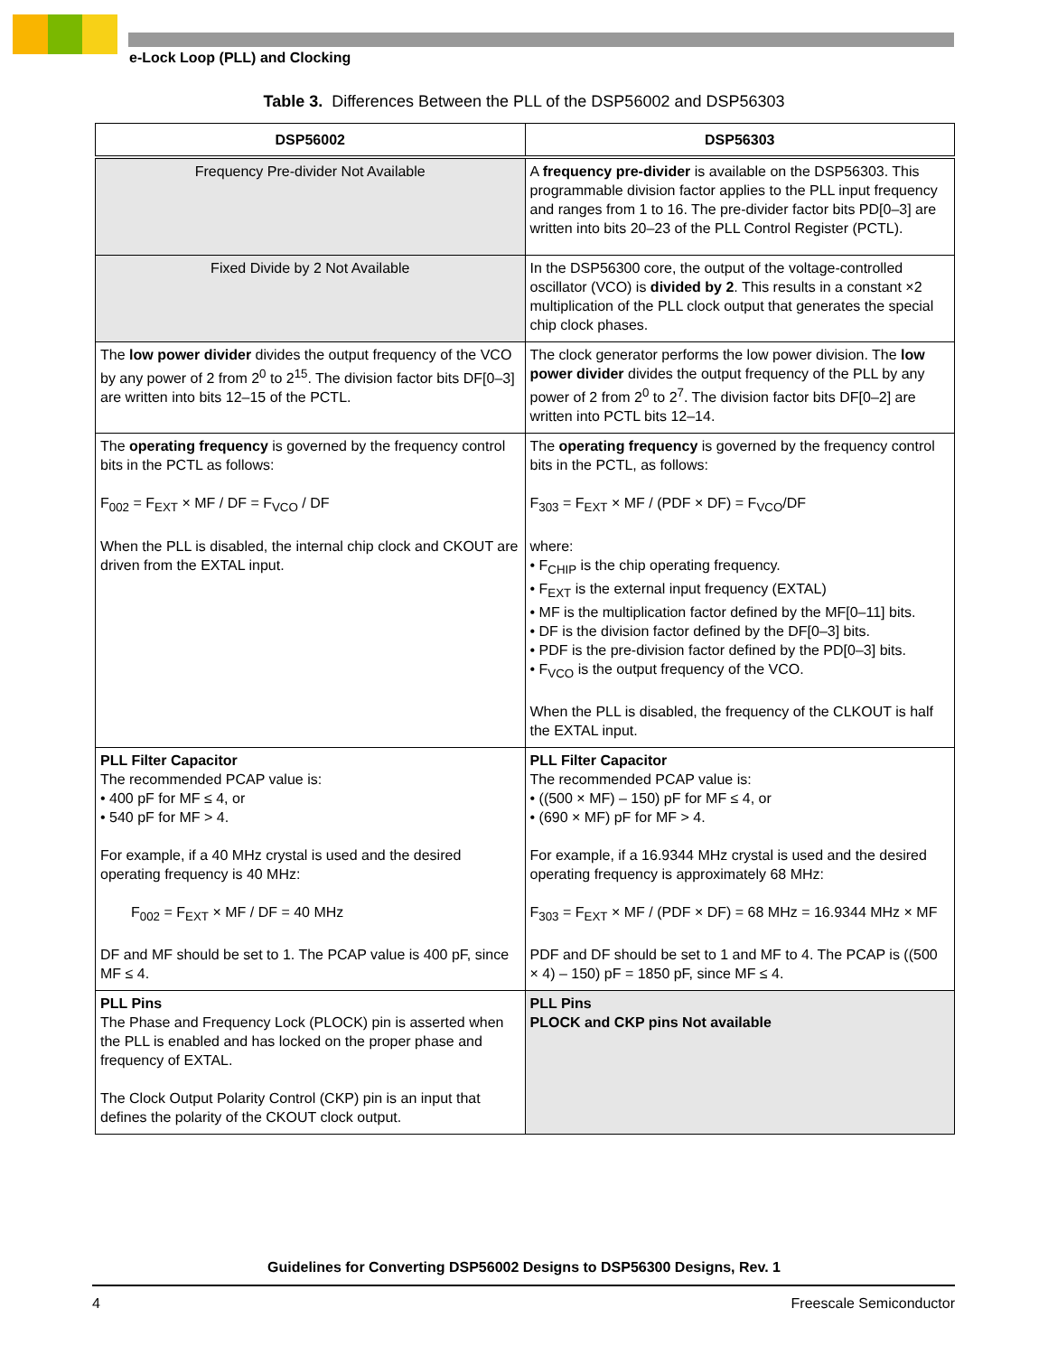e-Lock Loop (PLL) and Clocking
Table 3. Differences Between the PLL of the DSP56002 and DSP56303
| DSP56002 | DSP56303 |
| --- | --- |
| Frequency Pre-divider Not Available | A frequency pre-divider is available on the DSP56303. This programmable division factor applies to the PLL input frequency and ranges from 1 to 16. The pre-divider factor bits PD[0–3] are written into bits 20–23 of the PLL Control Register (PCTL). |
| Fixed Divide by 2 Not Available | In the DSP56300 core, the output of the voltage-controlled oscillator (VCO) is divided by 2 . This results in a constant ×2 multiplication of the PLL clock output that generates the special chip clock phases. |
| The low power divider divides the output frequency of the VCO by any power of 2 from 2<sup>0</sup> to 2<sup>15</sup>. The division factor bits DF[0–3] are written into bits 12–15 of the PCTL. | The clock generator performs the low power division. The low power divider divides the output frequency of the PLL by any power of 2 from 2<sup>0</sup> to 2<sup>7</sup>. The division factor bits DF[0–2] are written into PCTL bits 12–14. |
| The operating frequency is governed by the frequency control bits in the PCTL as follows: F<sub>002</sub> = F<sub>EXT</sub> × MF / DF = F<sub>VCO</sub> / DF When the PLL is disabled, the internal chip clock and CKOUT are driven from the EXTAL input. | The operating frequency is governed by the frequency control bits in the PCTL, as follows: F<sub>303</sub> = F<sub>EXT</sub> × MF / (PDF × DF) = F<sub>VCO</sub>/DF where: • F<sub>CHIP</sub> is the chip operating frequency. • F<sub>EXT</sub> is the external input frequency (EXTAL) • MF is the multiplication factor defined by the MF[0–11] bits. • DF is the division factor defined by the DF[0–3] bits. • PDF is the pre-division factor defined by the PD[0–3] bits. • F<sub>VCO</sub> is the output frequency of the VCO. When the PLL is disabled, the frequency of the CLKOUT is half the EXTAL input. |
| PLL Filter Capacitor The recommended PCAP value is: • 400 pF for MF ≤ 4, or • 540 pF for MF > 4. For example, if a 40 MHz crystal is used and the desired operating frequency is 40 MHz: F<sub>002</sub> = F<sub>EXT</sub> × MF / DF = 40 MHz DF and MF should be set to 1. The PCAP value is 400 pF, since MF ≤ 4. | PLL Filter Capacitor The recommended PCAP value is: • ((500 × MF) – 150) pF for MF ≤ 4, or • (690 × MF) pF for MF > 4. For example, if a 16.9344 MHz crystal is used and the desired operating frequency is approximately 68 MHz: F<sub>303</sub> = F<sub>EXT</sub> × MF / (PDF × DF) = 68 MHz = 16.9344 MHz × MF PDF and DF should be set to 1 and MF to 4. The PCAP is ((500 × 4) – 150) pF = 1850 pF, since MF ≤ 4. |
| PLL Pins The Phase and Frequency Lock (PLOCK) pin is asserted when the PLL is enabled and has locked on the proper phase and frequency of EXTAL. The Clock Output Polarity Control (CKP) pin is an input that defines the polarity of the CKOUT clock output. | PLL Pins PLOCK and CKP pins Not available |
Guidelines for Converting DSP56002 Designs to DSP56300 Designs, Rev. 1
4 Freescale Semiconductor